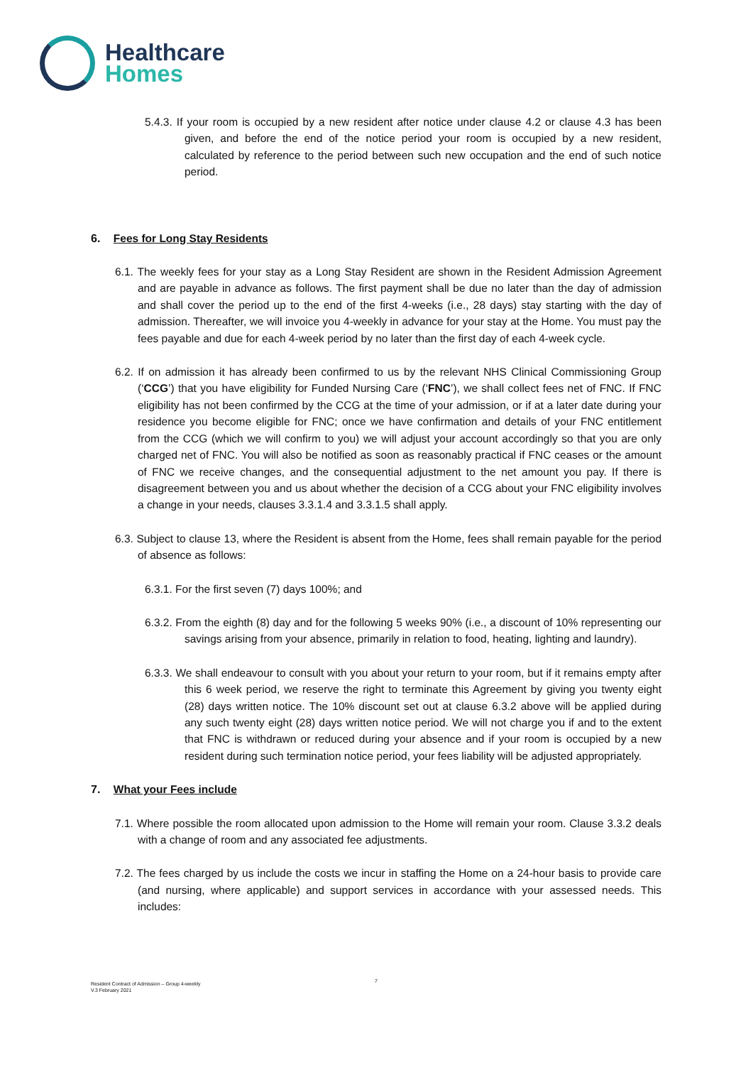Healthcare
Homes
5.4.3. If your room is occupied by a new resident after notice under clause 4.2 or clause 4.3 has been given, and before the end of the notice period your room is occupied by a new resident, calculated by reference to the period between such new occupation and the end of such notice period.
6. Fees for Long Stay Residents
6.1. The weekly fees for your stay as a Long Stay Resident are shown in the Resident Admission Agreement and are payable in advance as follows. The first payment shall be due no later than the day of admission and shall cover the period up to the end of the first 4-weeks (i.e., 28 days) stay starting with the day of admission. Thereafter, we will invoice you 4-weekly in advance for your stay at the Home. You must pay the fees payable and due for each 4-week period by no later than the first day of each 4-week cycle.
6.2. If on admission it has already been confirmed to us by the relevant NHS Clinical Commissioning Group (‘CCG’) that you have eligibility for Funded Nursing Care (‘FNC’), we shall collect fees net of FNC. If FNC eligibility has not been confirmed by the CCG at the time of your admission, or if at a later date during your residence you become eligible for FNC; once we have confirmation and details of your FNC entitlement from the CCG (which we will confirm to you) we will adjust your account accordingly so that you are only charged net of FNC. You will also be notified as soon as reasonably practical if FNC ceases or the amount of FNC we receive changes, and the consequential adjustment to the net amount you pay. If there is disagreement between you and us about whether the decision of a CCG about your FNC eligibility involves a change in your needs, clauses 3.3.1.4 and 3.3.1.5 shall apply.
6.3. Subject to clause 13, where the Resident is absent from the Home, fees shall remain payable for the period of absence as follows:
6.3.1. For the first seven (7) days 100%; and
6.3.2. From the eighth (8) day and for the following 5 weeks 90% (i.e., a discount of 10% representing our savings arising from your absence, primarily in relation to food, heating, lighting and laundry).
6.3.3. We shall endeavour to consult with you about your return to your room, but if it remains empty after this 6 week period, we reserve the right to terminate this Agreement by giving you twenty eight (28) days written notice. The 10% discount set out at clause 6.3.2 above will be applied during any such twenty eight (28) days written notice period. We will not charge you if and to the extent that FNC is withdrawn or reduced during your absence and if your room is occupied by a new resident during such termination notice period, your fees liability will be adjusted appropriately.
7. What your Fees include
7.1. Where possible the room allocated upon admission to the Home will remain your room. Clause 3.3.2 deals with a change of room and any associated fee adjustments.
7.2. The fees charged by us include the costs we incur in staffing the Home on a 24-hour basis to provide care (and nursing, where applicable) and support services in accordance with your assessed needs. This includes:
7
Resident Contract of Admission – Group 4-weekly
V.3 February 2021